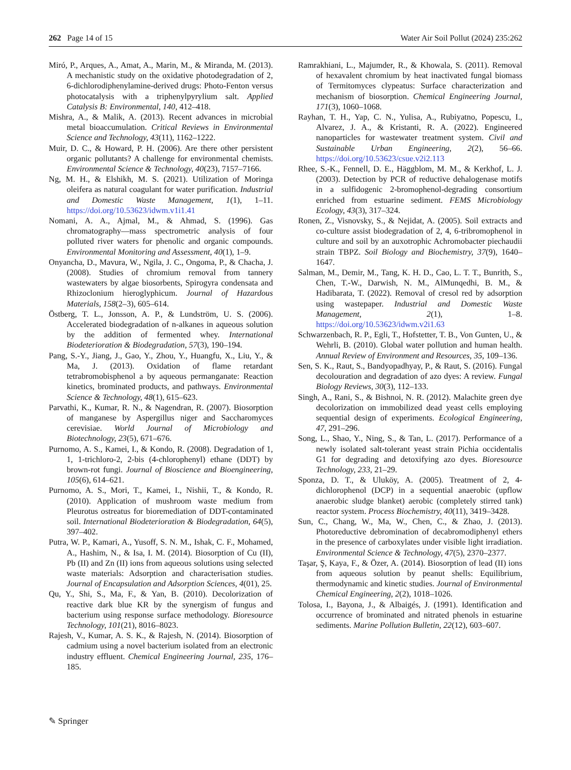262 Page 14 of 15 Water Air Soil Pollut (2024) 235:262
Miró, P., Arques, A., Amat, A., Marin, M., & Miranda, M. (2013). A mechanistic study on the oxidative photodegradation of 2, 6-dichlorodiphenylamine-derived drugs: Photo-Fenton versus photocatalysis with a triphenylpyrylium salt. Applied Catalysis B: Environmental, 140, 412–418.
Mishra, A., & Malik, A. (2013). Recent advances in microbial metal bioaccumulation. Critical Reviews in Environmental Science and Technology, 43(11), 1162–1222.
Muir, D. C., & Howard, P. H. (2006). Are there other persistent organic pollutants? A challenge for environmental chemists. Environmental Science & Technology, 40(23), 7157–7166.
Ng, M. H., & Elshikh, M. S. (2021). Utilization of Moringa oleifera as natural coagulant for water purification. Industrial and Domestic Waste Management, 1(1), 1–11. https://doi.org/10.53623/idwm.v1i1.41
Nomani, A. A., Ajmal, M., & Ahmad, S. (1996). Gas chromatography—mass spectrometric analysis of four polluted river waters for phenolic and organic compounds. Environmental Monitoring and Assessment, 40(1), 1–9.
Onyancha, D., Mavura, W., Ngila, J. C., Ongoma, P., & Chacha, J. (2008). Studies of chromium removal from tannery wastewaters by algae biosorbents, Spirogyra condensata and Rhizoclonium hieroglyphicum. Journal of Hazardous Materials, 158(2–3), 605–614.
Östberg, T. L., Jonsson, A. P., & Lundström, U. S. (2006). Accelerated biodegradation of n-alkanes in aqueous solution by the addition of fermented whey. International Biodeterioration & Biodegradation, 57(3), 190–194.
Pang, S.-Y., Jiang, J., Gao, Y., Zhou, Y., Huangfu, X., Liu, Y., & Ma, J. (2013). Oxidation of flame retardant tetrabromobisphenol a by aqueous permanganate: Reaction kinetics, brominated products, and pathways. Environmental Science & Technology, 48(1), 615–623.
Parvathi, K., Kumar, R. N., & Nagendran, R. (2007). Biosorption of manganese by Aspergillus niger and Saccharomyces cerevisiae. World Journal of Microbiology and Biotechnology, 23(5), 671–676.
Purnomo, A. S., Kamei, I., & Kondo, R. (2008). Degradation of 1, 1, 1-trichloro-2, 2-bis (4-chlorophenyl) ethane (DDT) by brown-rot fungi. Journal of Bioscience and Bioengineering, 105(6), 614–621.
Purnomo, A. S., Mori, T., Kamei, I., Nishii, T., & Kondo, R. (2010). Application of mushroom waste medium from Pleurotus ostreatus for bioremediation of DDT-contaminated soil. International Biodeterioration & Biodegradation, 64(5), 397–402.
Putra, W. P., Kamari, A., Yusoff, S. N. M., Ishak, C. F., Mohamed, A., Hashim, N., & Isa, I. M. (2014). Biosorption of Cu (II), Pb (II) and Zn (II) ions from aqueous solutions using selected waste materials: Adsorption and characterisation studies. Journal of Encapsulation and Adsorption Sciences, 4(01), 25.
Qu, Y., Shi, S., Ma, F., & Yan, B. (2010). Decolorization of reactive dark blue KR by the synergism of fungus and bacterium using response surface methodology. Bioresource Technology, 101(21), 8016–8023.
Rajesh, V., Kumar, A. S. K., & Rajesh, N. (2014). Biosorption of cadmium using a novel bacterium isolated from an electronic industry effluent. Chemical Engineering Journal, 235, 176–185.
Ramrakhiani, L., Majumder, R., & Khowala, S. (2011). Removal of hexavalent chromium by heat inactivated fungal biomass of Termitomyces clypeatus: Surface characterization and mechanism of biosorption. Chemical Engineering Journal, 171(3), 1060–1068.
Rayhan, T. H., Yap, C. N., Yulisa, A., Rubiyatno, Popescu, I., Alvarez, J. A., & Kristanti, R. A. (2022). Engineered nanoparticles for wastewater treatment system. Civil and Sustainable Urban Engineering, 2(2), 56–66. https://doi.org/10.53623/csue.v2i2.113
Rhee, S.-K., Fennell, D. E., Häggblom, M. M., & Kerkhof, L. J. (2003). Detection by PCR of reductive dehalogenase motifs in a sulfidogenic 2-bromophenol-degrading consortium enriched from estuarine sediment. FEMS Microbiology Ecology, 43(3), 317–324.
Ronen, Z., Visnovsky, S., & Nejidat, A. (2005). Soil extracts and co-culture assist biodegradation of 2, 4, 6-tribromophenol in culture and soil by an auxotrophic Achromobacter piechaudii strain TBPZ. Soil Biology and Biochemistry, 37(9), 1640–1647.
Salman, M., Demir, M., Tang, K. H. D., Cao, L. T. T., Bunrith, S., Chen, T.-W., Darwish, N. M., AlMunqedhi, B. M., & Hadibarata, T. (2022). Removal of cresol red by adsorption using wastepaper. Industrial and Domestic Waste Management, 2(1), 1–8. https://doi.org/10.53623/idwm.v2i1.63
Schwarzenbach, R. P., Egli, T., Hofstetter, T. B., Von Gunten, U., & Wehrli, B. (2010). Global water pollution and human health. Annual Review of Environment and Resources, 35, 109–136.
Sen, S. K., Raut, S., Bandyopadhyay, P., & Raut, S. (2016). Fungal decolouration and degradation of azo dyes: A review. Fungal Biology Reviews, 30(3), 112–133.
Singh, A., Rani, S., & Bishnoi, N. R. (2012). Malachite green dye decolorization on immobilized dead yeast cells employing sequential design of experiments. Ecological Engineering, 47, 291–296.
Song, L., Shao, Y., Ning, S., & Tan, L. (2017). Performance of a newly isolated salt-tolerant yeast strain Pichia occidentalis G1 for degrading and detoxifying azo dyes. Bioresource Technology, 233, 21–29.
Sponza, D. T., & Uluköy, A. (2005). Treatment of 2, 4-dichlorophenol (DCP) in a sequential anaerobic (upflow anaerobic sludge blanket) aerobic (completely stirred tank) reactor system. Process Biochemistry, 40(11), 3419–3428.
Sun, C., Chang, W., Ma, W., Chen, C., & Zhao, J. (2013). Photoreductive debromination of decabromodiphenyl ethers in the presence of carboxylates under visible light irradiation. Environmental Science & Technology, 47(5), 2370–2377.
Taşar, Ş, Kaya, F., & Özer, A. (2014). Biosorption of lead (II) ions from aqueous solution by peanut shells: Equilibrium, thermodynamic and kinetic studies. Journal of Environmental Chemical Engineering, 2(2), 1018–1026.
Tolosa, I., Bayona, J., & Albaigés, J. (1991). Identification and occurrence of brominated and nitrated phenols in estuarine sediments. Marine Pollution Bulletin, 22(12), 603–607.
✎ Springer